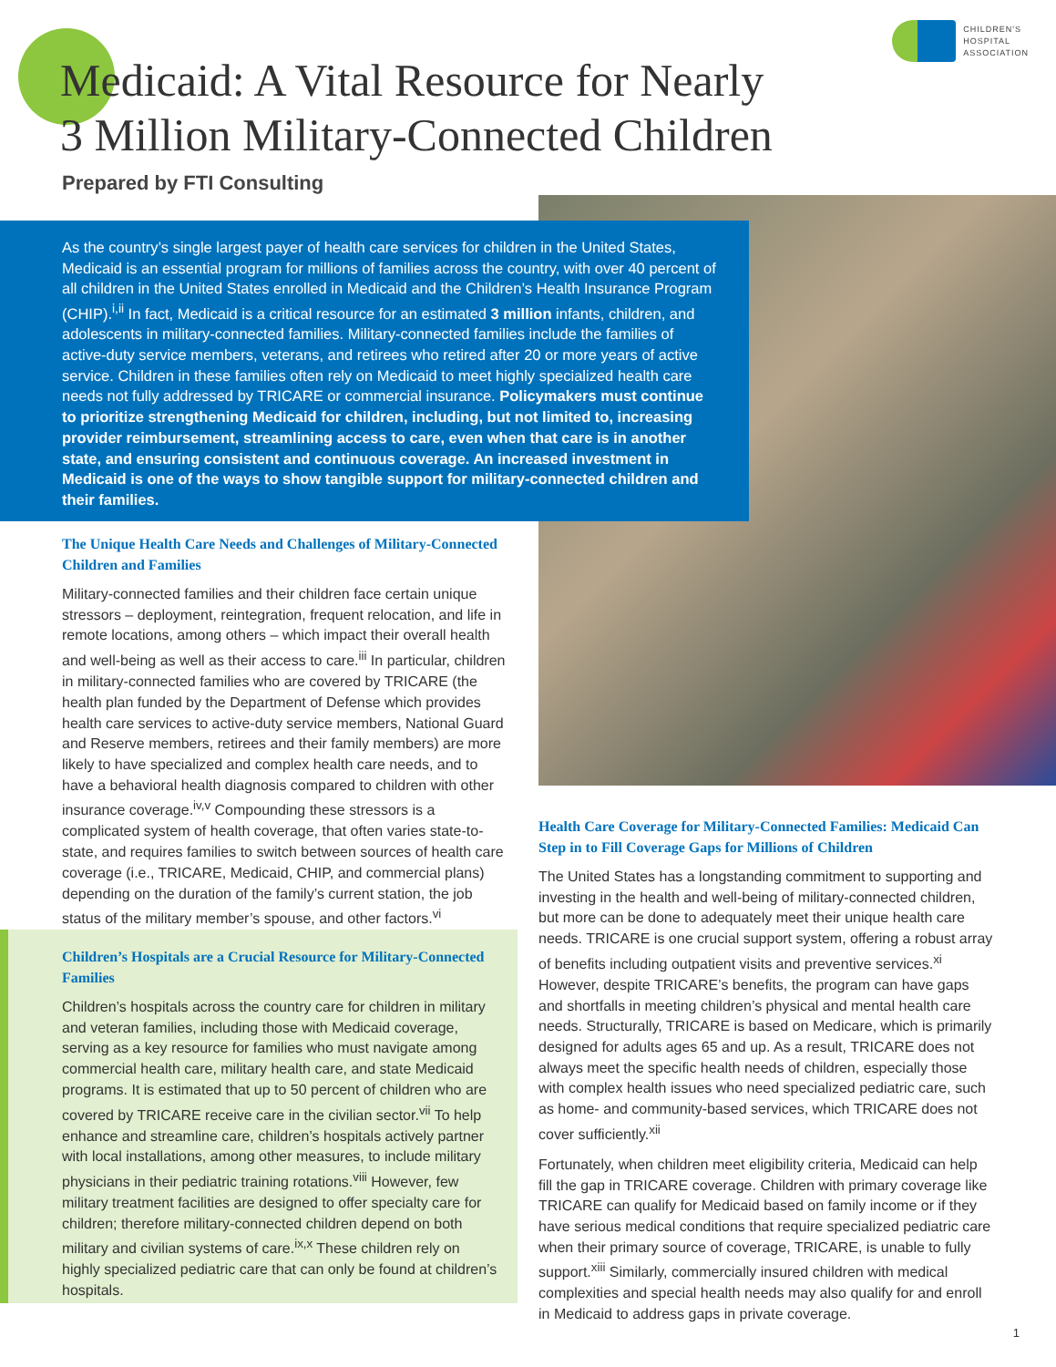CHILDREN'S
HOSPITAL
ASSOCIATION
Medicaid: A Vital Resource for Nearly
3 Million Military-Connected Children
Prepared by FTI Consulting
As the country’s single largest payer of health care services for children in the United States, Medicaid is an essential program for millions of families across the country, with over 40 percent of all children in the United States enrolled in Medicaid and the Children’s Health Insurance Program (CHIP).<sup>i,ii</sup> In fact, Medicaid is a critical resource for an estimated 3 million infants, children, and adolescents in military-connected families. Military-connected families include the families of active-duty service members, veterans, and retirees who retired after 20 or more years of active service. Children in these families often rely on Medicaid to meet highly specialized health care needs not fully addressed by TRICARE or commercial insurance. Policymakers must continue to prioritize strengthening Medicaid for children, including, but not limited to, increasing provider reimbursement, streamlining access to care, even when that care is in another state, and ensuring consistent and continuous coverage. An increased investment in Medicaid is one of the ways to show tangible support for military-connected children and their families.
The Unique Health Care Needs and Challenges of Military-Connected Children and Families
Military-connected families and their children face certain unique stressors – deployment, reintegration, frequent relocation, and life in remote locations, among others – which impact their overall health and well-being as well as their access to care.<sup>iii</sup> In particular, children in military-connected families who are covered by TRICARE (the health plan funded by the Department of Defense which provides health care services to active-duty service members, National Guard and Reserve members, retirees and their family members) are more likely to have specialized and complex health care needs, and to have a behavioral health diagnosis compared to children with other insurance coverage.<sup>iv,v</sup> Compounding these stressors is a complicated system of health coverage, that often varies state-to-state, and requires families to switch between sources of health care coverage (i.e., TRICARE, Medicaid, CHIP, and commercial plans) depending on the duration of the family’s current station, the job status of the military member’s spouse, and other factors.<sup>vi</sup>
Children’s Hospitals are a Crucial Resource for Military-Connected Families
Children’s hospitals across the country care for children in military and veteran families, including those with Medicaid coverage, serving as a key resource for families who must navigate among commercial health care, military health care, and state Medicaid programs. It is estimated that up to 50 percent of children who are covered by TRICARE receive care in the civilian sector.<sup>vii</sup> To help enhance and streamline care, children’s hospitals actively partner with local installations, among other measures, to include military physicians in their pediatric training rotations.<sup>viii</sup> However, few military treatment facilities are designed to offer specialty care for children; therefore military-connected children depend on both military and civilian systems of care.<sup>ix,x</sup> These children rely on highly specialized pediatric care that can only be found at children’s hospitals.
Health Care Coverage for Military-Connected Families: Medicaid Can Step in to Fill Coverage Gaps for Millions of Children
The United States has a longstanding commitment to supporting and investing in the health and well-being of military-connected children, but more can be done to adequately meet their unique health care needs. TRICARE is one crucial support system, offering a robust array of benefits including outpatient visits and preventive services.<sup>xi</sup> However, despite TRICARE’s benefits, the program can have gaps and shortfalls in meeting children’s physical and mental health care needs. Structurally, TRICARE is based on Medicare, which is primarily designed for adults ages 65 and up. As a result, TRICARE does not always meet the specific health needs of children, especially those with complex health issues who need specialized pediatric care, such as home- and community-based services, which TRICARE does not cover sufficiently.<sup>xii</sup>
Fortunately, when children meet eligibility criteria, Medicaid can help fill the gap in TRICARE coverage. Children with primary coverage like TRICARE can qualify for Medicaid based on family income or if they have serious medical conditions that require specialized pediatric care when their primary source of coverage, TRICARE, is unable to fully support.<sup>xiii</sup> Similarly, commercially insured children with medical complexities and special health needs may also qualify for and enroll in Medicaid to address gaps in private coverage.
1